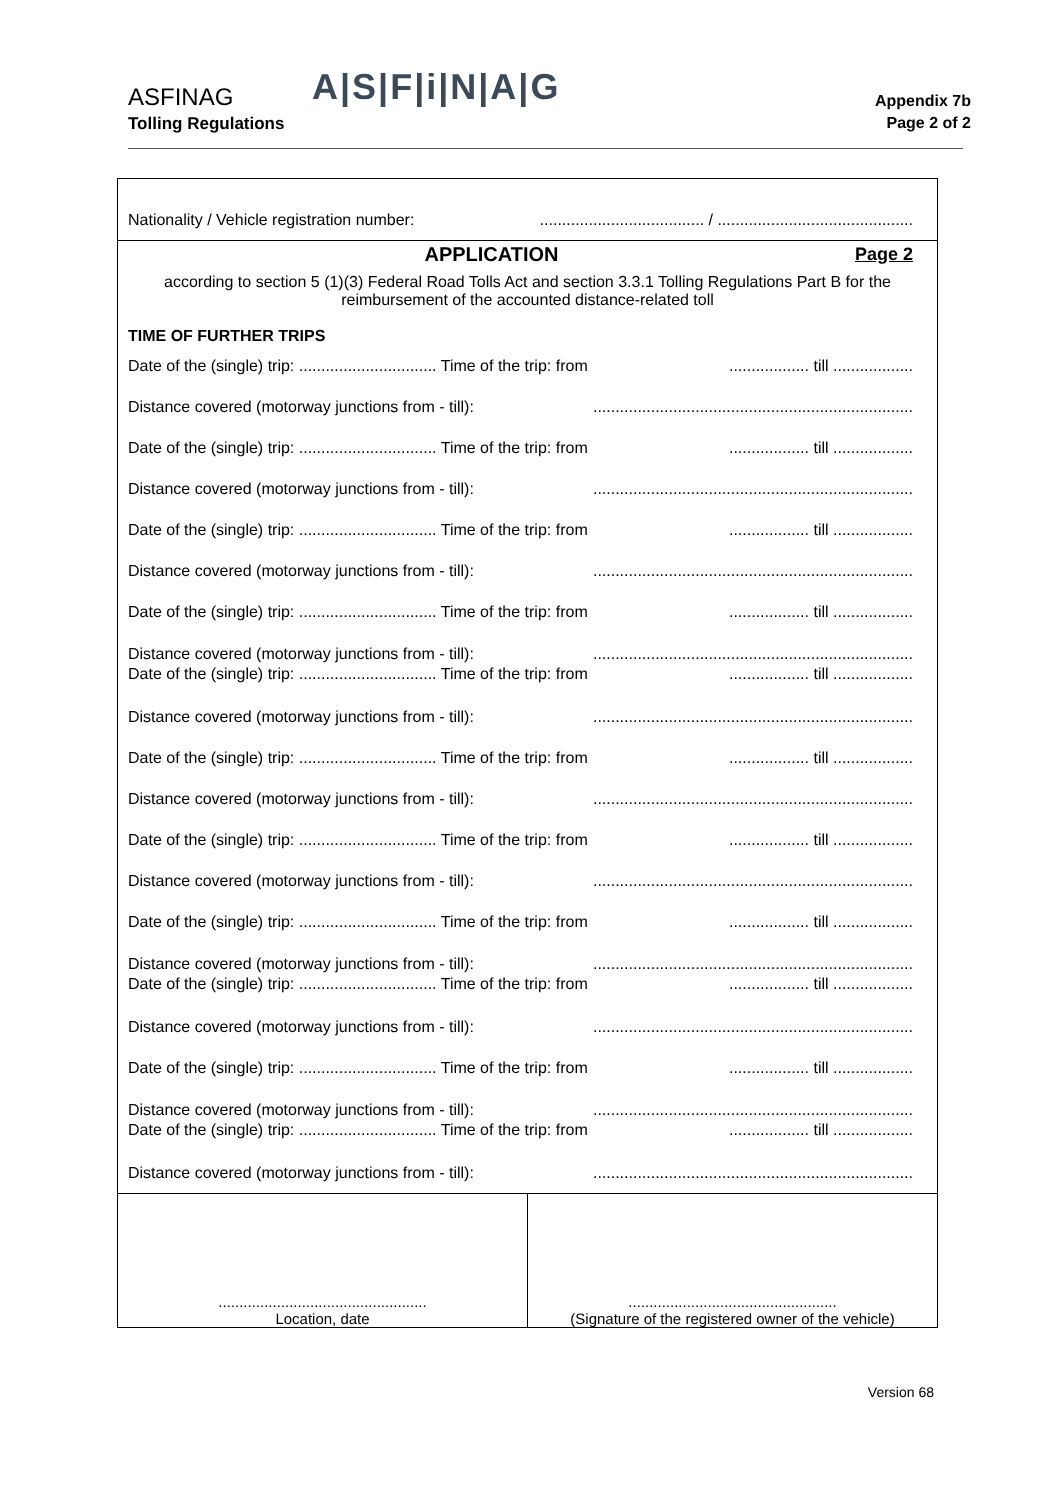ASFINAG
Tolling Regulations
A|S|F|i|N|A|G
Appendix 7b
Page 2 of 2
Nationality / Vehicle registration number:..................................... / ............................................
APPLICATION Page 2
according to section 5 (1)(3) Federal Road Tolls Act and section 3.3.1 Tolling Regulations Part B for the reimbursement of the accounted distance-related toll
TIME OF FURTHER TRIPS
Date of the (single) trip: ............................... Time of the trip: from.................. till ..................
Distance covered (motorway junctions from - till):........................................................................
Date of the (single) trip: ............................... Time of the trip: from.................. till ..................
Distance covered (motorway junctions from - till):........................................................................
Date of the (single) trip: ............................... Time of the trip: from.................. till ..................
Distance covered (motorway junctions from - till):........................................................................
Date of the (single) trip: ............................... Time of the trip: from.................. till ..................
Distance covered (motorway junctions from - till):........................................................................
Date of the (single) trip: ............................... Time of the trip: from.................. till ..................
Distance covered (motorway junctions from - till):........................................................................
Date of the (single) trip: ............................... Time of the trip: from.................. till ..................
Distance covered (motorway junctions from - till):........................................................................
Date of the (single) trip: ............................... Time of the trip: from.................. till ..................
Distance covered (motorway junctions from - till):........................................................................
Date of the (single) trip: ............................... Time of the trip: from.................. till ..................
Distance covered (motorway junctions from - till):........................................................................
Date of the (single) trip: ............................... Time of the trip: from.................. till ..................
Distance covered (motorway junctions from - till):........................................................................
Date of the (single) trip: ............................... Time of the trip: from.................. till ..................
Distance covered (motorway junctions from - till):........................................................................
Date of the (single) trip: ............................... Time of the trip: from.................. till ..................
Distance covered (motorway junctions from - till):........................................................................
..................................................
Location, date
..................................................
(Signature of the registered owner of the vehicle)
Version 68